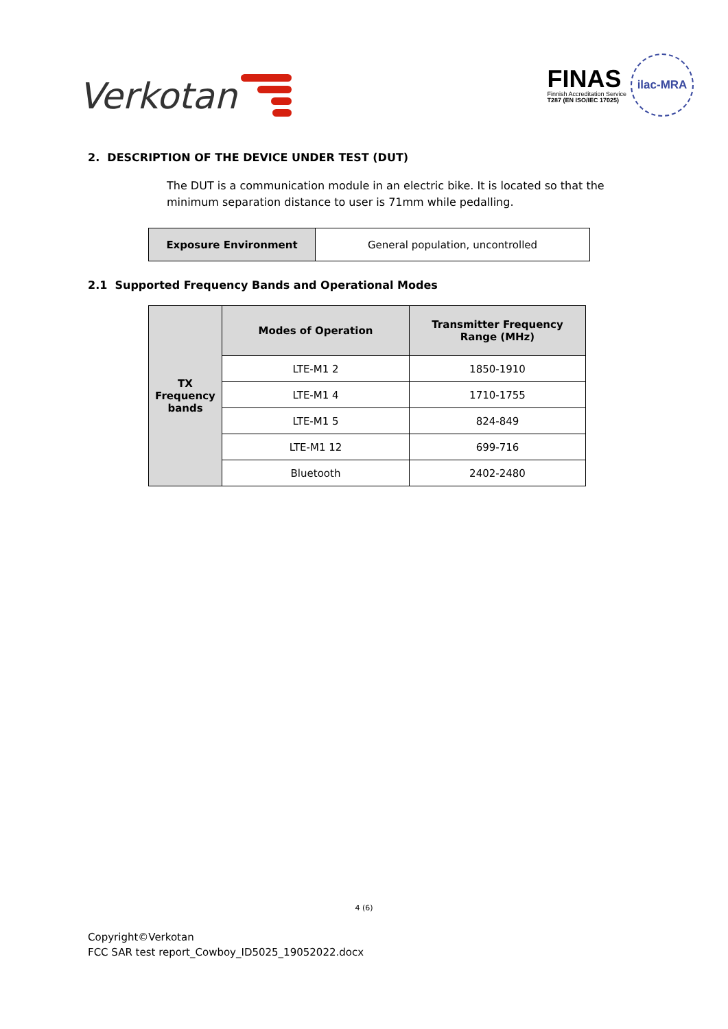Verkotan
FINAS
Finnish Accreditation Service
T287 (EN ISO/IEC 17025)
ilac-MRA
2. DESCRIPTION OF THE DEVICE UNDER TEST (DUT)
The DUT is a communication module in an electric bike. It is located so that the minimum separation distance to user is 71mm while pedalling.
| Exposure Environment | General population, uncontrolled |
2.1 Supported Frequency Bands and Operational Modes
| TX Frequency bands | Modes of Operation | Transmitter Frequency Range (MHz) |
| --- | --- | --- |
| | LTE-M1 2 | 1850-1910 |
| | LTE-M1 4 | 1710-1755 |
| | LTE-M1 5 | 824-849 |
| | LTE-M1 12 | 699-716 |
| | Bluetooth | 2402-2480 |
4 (6)
Copyright©Verkotan
FCC SAR test report_Cowboy_ID5025_19052022.docx